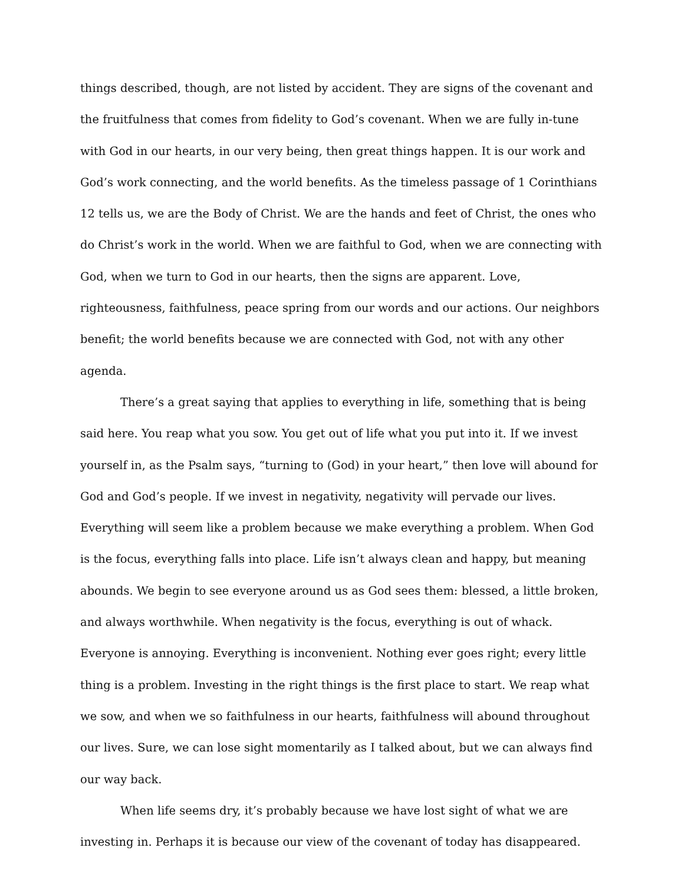things described, though, are not listed by accident. They are signs of the covenant and the fruitfulness that comes from fidelity to God’s covenant. When we are fully in-tune with God in our hearts, in our very being, then great things happen. It is our work and God’s work connecting, and the world benefits. As the timeless passage of 1 Corinthians 12 tells us, we are the Body of Christ. We are the hands and feet of Christ, the ones who do Christ’s work in the world. When we are faithful to God, when we are connecting with God, when we turn to God in our hearts, then the signs are apparent. Love, righteousness, faithfulness, peace spring from our words and our actions. Our neighbors benefit; the world benefits because we are connected with God, not with any other agenda.
There’s a great saying that applies to everything in life, something that is being said here. You reap what you sow. You get out of life what you put into it. If we invest yourself in, as the Psalm says, “turning to (God) in your heart,” then love will abound for God and God’s people. If we invest in negativity, negativity will pervade our lives. Everything will seem like a problem because we make everything a problem. When God is the focus, everything falls into place. Life isn’t always clean and happy, but meaning abounds. We begin to see everyone around us as God sees them: blessed, a little broken, and always worthwhile. When negativity is the focus, everything is out of whack. Everyone is annoying. Everything is inconvenient. Nothing ever goes right; every little thing is a problem. Investing in the right things is the first place to start. We reap what we sow, and when we so faithfulness in our hearts, faithfulness will abound throughout our lives. Sure, we can lose sight momentarily as I talked about, but we can always find our way back.
When life seems dry, it’s probably because we have lost sight of what we are investing in. Perhaps it is because our view of the covenant of today has disappeared.